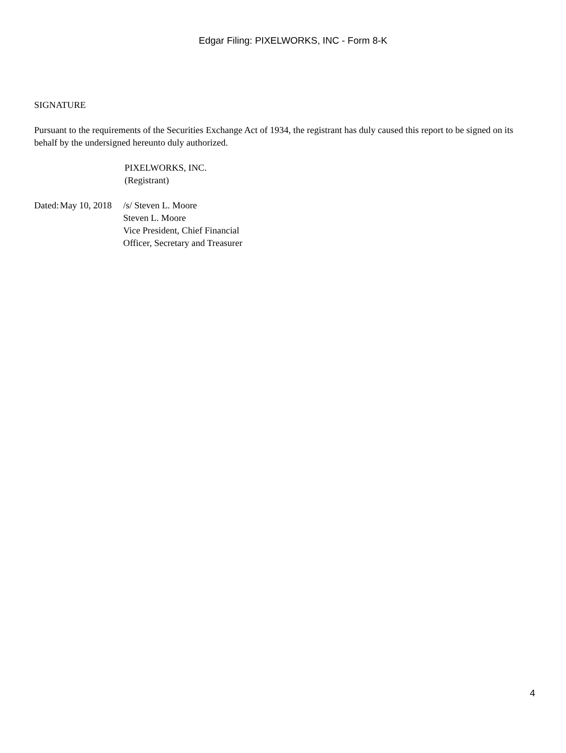Edgar Filing: PIXELWORKS, INC - Form 8-K
SIGNATURE
Pursuant to the requirements of the Securities Exchange Act of 1934, the registrant has duly caused this report to be signed on its behalf by the undersigned hereunto duly authorized.
PIXELWORKS, INC.
(Registrant)
| Dated: | May 10, 2018 | /s/ Steven L. Moore |
| | | Steven L. Moore |
| | | Vice President, Chief Financial Officer, Secretary and Treasurer |
4